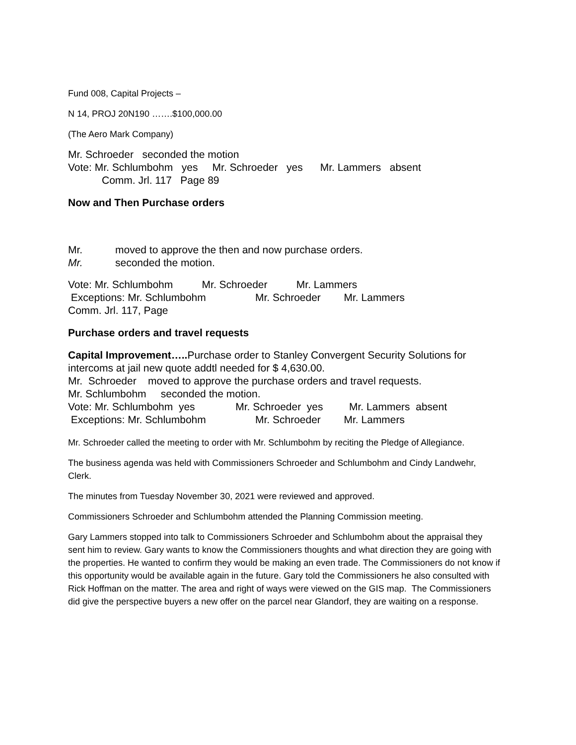Fund 008, Capital Projects –
N 14, PROJ 20N190 …….$100,000.00
(The Aero Mark Company)
Mr. Schroeder seconded the motion
Vote: Mr. Schlumbohm yes Mr. Schroeder yes Mr. Lammers absent
Comm. Jrl. 117 Page 89
Now and Then Purchase orders
Mr. moved to approve the then and now purchase orders.
Mr. seconded the motion.
Vote: Mr. Schlumbohm Mr. Schroeder Mr. Lammers
Exceptions: Mr. Schlumbohm Mr. Schroeder Mr. Lammers
Comm. Jrl. 117, Page
Purchase orders and travel requests
Capital Improvement….. Purchase order to Stanley Convergent Security Solutions for intercoms at jail new quote addtl needed for $ 4,630.00.
Mr. Schroeder moved to approve the purchase orders and travel requests.
Mr. Schlumbohm seconded the motion.
Vote: Mr. Schlumbohm yes Mr. Schroeder yes Mr. Lammers absent
Exceptions: Mr. Schlumbohm Mr. Schroeder Mr. Lammers
Mr. Schroeder called the meeting to order with Mr. Schlumbohm by reciting the Pledge of Allegiance.
The business agenda was held with Commissioners Schroeder and Schlumbohm and Cindy Landwehr, Clerk.
The minutes from Tuesday November 30, 2021 were reviewed and approved.
Commissioners Schroeder and Schlumbohm attended the Planning Commission meeting.
Gary Lammers stopped into talk to Commissioners Schroeder and Schlumbohm about the appraisal they sent him to review. Gary wants to know the Commissioners thoughts and what direction they are going with the properties. He wanted to confirm they would be making an even trade. The Commissioners do not know if this opportunity would be available again in the future. Gary told the Commissioners he also consulted with Rick Hoffman on the matter. The area and right of ways were viewed on the GIS map. The Commissioners did give the perspective buyers a new offer on the parcel near Glandorf, they are waiting on a response.